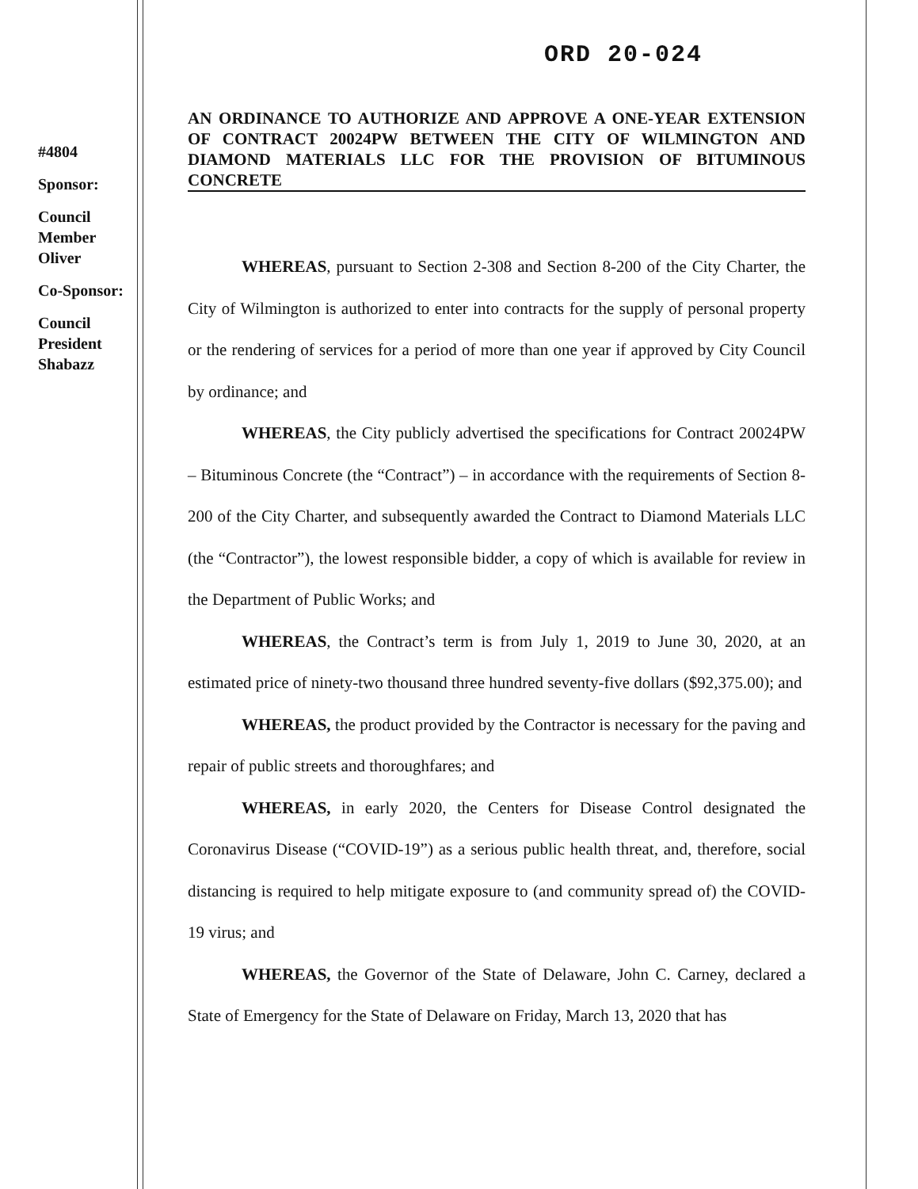#4804
Sponsor:
Council
Member
Oliver
Co-Sponsor:
Council
President
Shabazz
ORD 20-024
AN ORDINANCE TO AUTHORIZE AND APPROVE A ONE-YEAR EXTENSION OF CONTRACT 20024PW BETWEEN THE CITY OF WILMINGTON AND DIAMOND MATERIALS LLC FOR THE PROVISION OF BITUMINOUS CONCRETE
WHEREAS, pursuant to Section 2-308 and Section 8-200 of the City Charter, the City of Wilmington is authorized to enter into contracts for the supply of personal property or the rendering of services for a period of more than one year if approved by City Council by ordinance; and
WHEREAS, the City publicly advertised the specifications for Contract 20024PW – Bituminous Concrete (the “Contract”) – in accordance with the requirements of Section 8-200 of the City Charter, and subsequently awarded the Contract to Diamond Materials LLC (the “Contractor”), the lowest responsible bidder, a copy of which is available for review in the Department of Public Works; and
WHEREAS, the Contract’s term is from July 1, 2019 to June 30, 2020, at an estimated price of ninety-two thousand three hundred seventy-five dollars ($92,375.00); and
WHEREAS, the product provided by the Contractor is necessary for the paving and repair of public streets and thoroughfares; and
WHEREAS, in early 2020, the Centers for Disease Control designated the Coronavirus Disease (“COVID-19”) as a serious public health threat, and, therefore, social distancing is required to help mitigate exposure to (and community spread of) the COVID-19 virus; and
WHEREAS, the Governor of the State of Delaware, John C. Carney, declared a State of Emergency for the State of Delaware on Friday, March 13, 2020 that has